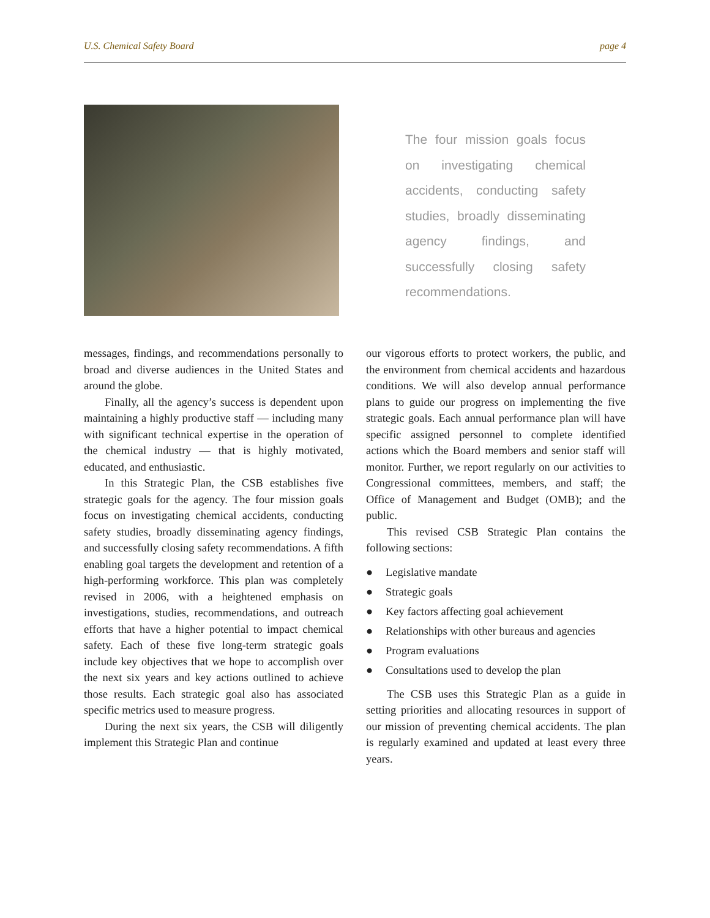U.S. Chemical Safety Board page 4
The four mission goals focus on investigating chemical accidents, conducting safety studies, broadly disseminating agency findings, and successfully closing safety recommendations.
messages, findings, and recommendations personally to broad and diverse audiences in the United States and around the globe.
Finally, all the agency’s success is dependent upon maintaining a highly productive staff — including many with significant technical expertise in the operation of the chemical industry — that is highly motivated, educated, and enthusiastic.
In this Strategic Plan, the CSB establishes five strategic goals for the agency. The four mission goals focus on investigating chemical accidents, conducting safety studies, broadly disseminating agency findings, and successfully closing safety recommendations. A fifth enabling goal targets the development and retention of a high-performing workforce. This plan was completely revised in 2006, with a heightened emphasis on investigations, studies, recommendations, and outreach efforts that have a higher potential to impact chemical safety. Each of these five long-term strategic goals include key objectives that we hope to accomplish over the next six years and key actions outlined to achieve those results. Each strategic goal also has associated specific metrics used to measure progress.
During the next six years, the CSB will diligently implement this Strategic Plan and continue
our vigorous efforts to protect workers, the public, and the environment from chemical accidents and hazardous conditions. We will also develop annual performance plans to guide our progress on implementing the five strategic goals. Each annual performance plan will have specific assigned personnel to complete identified actions which the Board members and senior staff will monitor. Further, we report regularly on our activities to Congressional committees, members, and staff; the Office of Management and Budget (OMB); and the public.
This revised CSB Strategic Plan contains the following sections:
● Legislative mandate
● Strategic goals
● Key factors affecting goal achievement
● Relationships with other bureaus and agencies
● Program evaluations
● Consultations used to develop the plan
The CSB uses this Strategic Plan as a guide in setting priorities and allocating resources in support of our mission of preventing chemical accidents. The plan is regularly examined and updated at least every three years.